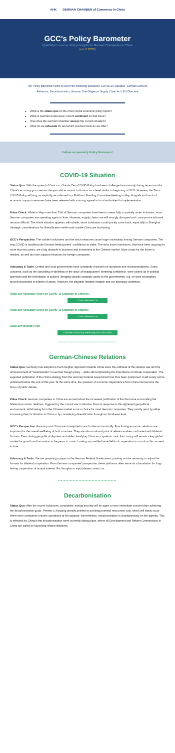AHK GERMAN CHAMBER of Commerce in China
GCC's Policy Barometer
Quarterly Economic Policy Insights for German Companies in China
(ed. 2 2022)
The Policy Barometer aims to cover the following questions: COVID-19 Situation, German-Chinese Relations, Decarbonization, German Due Diligence Supply Chain Act / EU Directive
What is the status quo on the most crucial economic policy topics?
What is German businesses' current sentiment on that issue?
How does the German Chamber assess the current situation?
What do we advocate for and which practical tools do we offer?
Follow our quarterly Policy Barometer!
COVID-19 Situation
Status Quo: With the spread of Omicron, China's Zero-COVID Policy has been challenged enormously during recent months. China's economy got a serious damper with economic indicators on a level similar to beginning of 2020. However, the Zero-COVID Policy will stay, as explicitly reconfirmed in a Politburo Standing Committee Meeting in May. A significant bunch of economic support measures have been released with a strong appeal to local authorities for implementation.
Pulse Check: While in May more than 70% of German companies have been in areas fully or partially under lockdown, most German companies are operating again in June. However, supply chains are still strongly disrupted and cross-provincial travel remains difficult. The whole situation appears still volatile, since lockdowns could quickly come back, especially in Shanghai. Strategic considerations for diversification within and outside China are increasing.
GCC's Perspective: The sudden lockdowns and the strict measures cause huge uncertainty among German companies. The way COVID is handled puts German headquarters' confidence at stake. The strict travel restrictions, that have been ongoing for more than two years, are a big obstacle to business and investment in the Chinese market. More clarity for the future is needed, as well as more support measures for foreign companies.
Advocacy & Tools: Central and local governments have constantly received our questions and recommendations. Some concerns, such as the cancelling of whitelists or the issue of headquarters' shrinking confidence, were picked up in political speeches and the formulation of policies. Bringing specific company cases to the governments, e.g. on work resumption, proved successful in dozens of cases. However, the situation remains instable and our advocacy continues.
Read our Advocacy Sheet on COVID-19 Situation in Chinese:
COVID Situation CN
Read our Advocacy Sheet on COVID-19 Situation in English:
COVID Situation EN
Read our Wechat-Post:
Chamber's Advocacy Made Way into Action Plan
••••••••••••••••••••••••••••••••••••••••
German-Chinese Relations
Status Quo: Germany has adopted a much tougher approach towards China since the outbreak of the Ukraine war and the announcement of "Zeitenwende" in German foreign policy – while still emphasizing the importance of climate cooperation. The expected publication of the China-strategy from the German Federal Government has thus been postponed. It will surely not be published before the end of this year. At the same time, the question of economic dependence from China has become the focus of public debate.
Pulse Check: German companies in China are worried about the increased politization of the discourse surrounding the bilateral economic relations, triggered by the current war in Ukraine. Even in response to this tightened geopolitical environment, withdrawing from the Chinese market is not a choice for most German companies. They mostly react by either increasing their localization in China or by considering diversification throughout Southeast Asia.
GCC's Perspective: Germany and China are closely tied to each other economically. Functioning economic relations are important for the overall wellbeing of both countries. They are also a rational point of reference when confronted with bilateral frictions. Even during geopolitical disputes and while classifying China as a systemic rival, the country will remain a key global market for growth and innovation in the years to come. Looking at possible future fields of cooperation is crucial at this moment in time.
Advocacy & Tools: We are preparing a paper to the German Federal Government, pointing out the necessity to adjust the formats for bilateral cooperation. From German companies' perspective, these platforms often serve as a foundation for long-lasting cooperation of mutual interest. For thoughts or input please contact us.
••••••••••••••••••••••••••••••••••••••••
Decarbonisation
Status Quo: After the recent lockdowns, companies' energy security will be again a more immediate concern than achieving the decarbonization goals. Premier Li Keqiang already pointed to avoiding potential new power cuts, which will easily occur when more companies resume operations at full capacity. Nevertheless, decarbonization is simultaneously on the agenda. This is reflected by China's first decarbonization week currently taking place, where all Development and Reform Commissions in China are called on launching related initiatives.